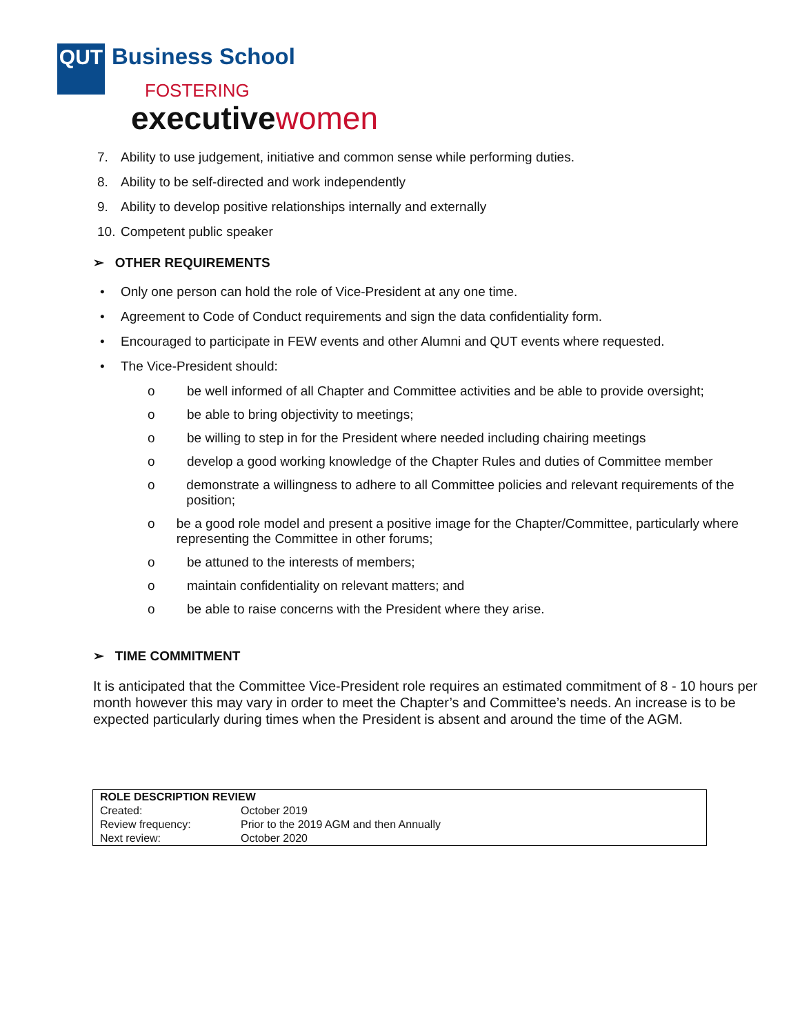QUT Business School
FOSTERING
executive women
7. Ability to use judgement, initiative and common sense while performing duties.
8. Ability to be self-directed and work independently
9. Ability to develop positive relationships internally and externally
10. Competent public speaker
➢ OTHER REQUIREMENTS
• Only one person can hold the role of Vice-President at any one time.
• Agreement to Code of Conduct requirements and sign the data confidentiality form.
• Encouraged to participate in FEW events and other Alumni and QUT events where requested.
• The Vice-President should:
o be well informed of all Chapter and Committee activities and be able to provide oversight;
o be able to bring objectivity to meetings;
o be willing to step in for the President where needed including chairing meetings
o develop a good working knowledge of the Chapter Rules and duties of Committee member
o demonstrate a willingness to adhere to all Committee policies and relevant requirements of the position;
o be a good role model and present a positive image for the Chapter/Committee, particularly where representing the Committee in other forums;
o be attuned to the interests of members;
o maintain confidentiality on relevant matters; and
o be able to raise concerns with the President where they arise.
➢ TIME COMMITMENT
It is anticipated that the Committee Vice-President role requires an estimated commitment of 8 - 10 hours per month however this may vary in order to meet the Chapter’s and Committee’s needs. An increase is to be expected particularly during times when the President is absent and around the time of the AGM.
| ROLE DESCRIPTION REVIEW | |
| --- | --- |
| Created: | October 2019 |
| Review frequency: | Prior to the 2019 AGM and then Annually |
| Next review: | October 2020 |